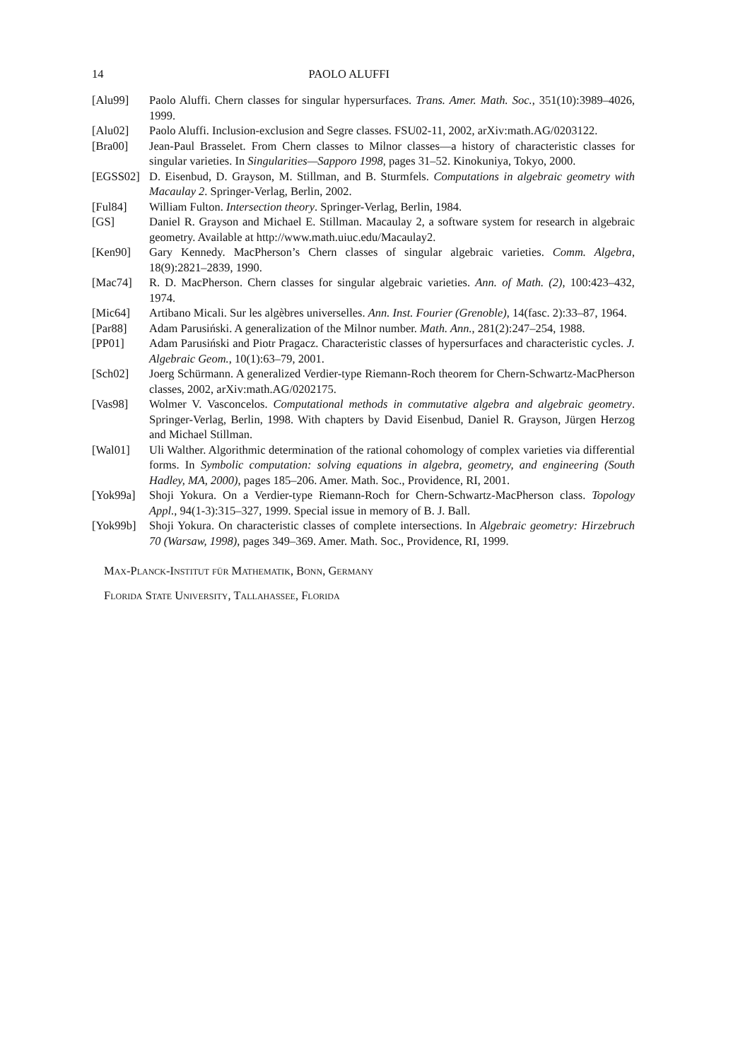14 PAOLO ALUFFI
[Alu99] Paolo Aluffi. Chern classes for singular hypersurfaces. Trans. Amer. Math. Soc., 351(10):3989–4026, 1999.
[Alu02] Paolo Aluffi. Inclusion-exclusion and Segre classes. FSU02-11, 2002, arXiv:math.AG/0203122.
[Bra00] Jean-Paul Brasselet. From Chern classes to Milnor classes—a history of characteristic classes for singular varieties. In Singularities—Sapporo 1998, pages 31–52. Kinokuniya, Tokyo, 2000.
[EGSS02] D. Eisenbud, D. Grayson, M. Stillman, and B. Sturmfels. Computations in algebraic geometry with Macaulay 2. Springer-Verlag, Berlin, 2002.
[Ful84] William Fulton. Intersection theory. Springer-Verlag, Berlin, 1984.
[GS] Daniel R. Grayson and Michael E. Stillman. Macaulay 2, a software system for research in algebraic geometry. Available at http://www.math.uiuc.edu/Macaulay2.
[Ken90] Gary Kennedy. MacPherson’s Chern classes of singular algebraic varieties. Comm. Algebra, 18(9):2821–2839, 1990.
[Mac74] R. D. MacPherson. Chern classes for singular algebraic varieties. Ann. of Math. (2), 100:423–432, 1974.
[Mic64] Artibano Micali. Sur les algèbres universelles. Ann. Inst. Fourier (Grenoble), 14(fasc. 2):33–87, 1964.
[Par88] Adam Parusiński. A generalization of the Milnor number. Math. Ann., 281(2):247–254, 1988.
[PP01] Adam Parusiński and Piotr Pragacz. Characteristic classes of hypersurfaces and characteristic cycles. J. Algebraic Geom., 10(1):63–79, 2001.
[Sch02] Joerg Schürmann. A generalized Verdier-type Riemann-Roch theorem for Chern-Schwartz-MacPherson classes, 2002, arXiv:math.AG/0202175.
[Vas98] Wolmer V. Vasconcelos. Computational methods in commutative algebra and algebraic geometry. Springer-Verlag, Berlin, 1998. With chapters by David Eisenbud, Daniel R. Grayson, Jürgen Herzog and Michael Stillman.
[Wal01] Uli Walther. Algorithmic determination of the rational cohomology of complex varieties via differential forms. In Symbolic computation: solving equations in algebra, geometry, and engineering (South Hadley, MA, 2000), pages 185–206. Amer. Math. Soc., Providence, RI, 2001.
[Yok99a] Shoji Yokura. On a Verdier-type Riemann-Roch for Chern-Schwartz-MacPherson class. Topology Appl., 94(1-3):315–327, 1999. Special issue in memory of B. J. Ball.
[Yok99b] Shoji Yokura. On characteristic classes of complete intersections. In Algebraic geometry: Hirzebruch 70 (Warsaw, 1998), pages 349–369. Amer. Math. Soc., Providence, RI, 1999.
Max-Planck-Institut für Mathematik, Bonn, Germany
Florida State University, Tallahassee, Florida